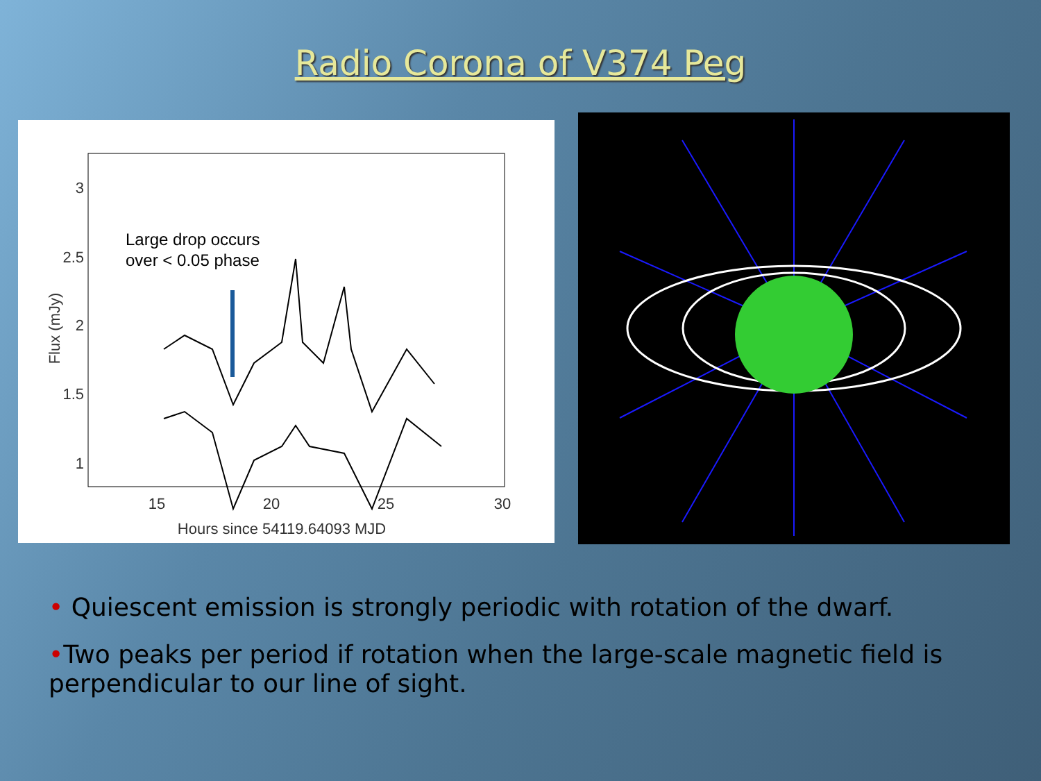Radio Corona of V374 Peg
3
2.5
2
1.5
1
0
15
20
25
30
Hours since 54119.64093 MJD
Flux (mJy)
Large drop occurs
over < 0.05 phase
• Quiescent emission is strongly periodic with rotation of the dwarf.
•Two peaks per period if rotation when the large-scale magnetic field is perpendicular to our line of sight.